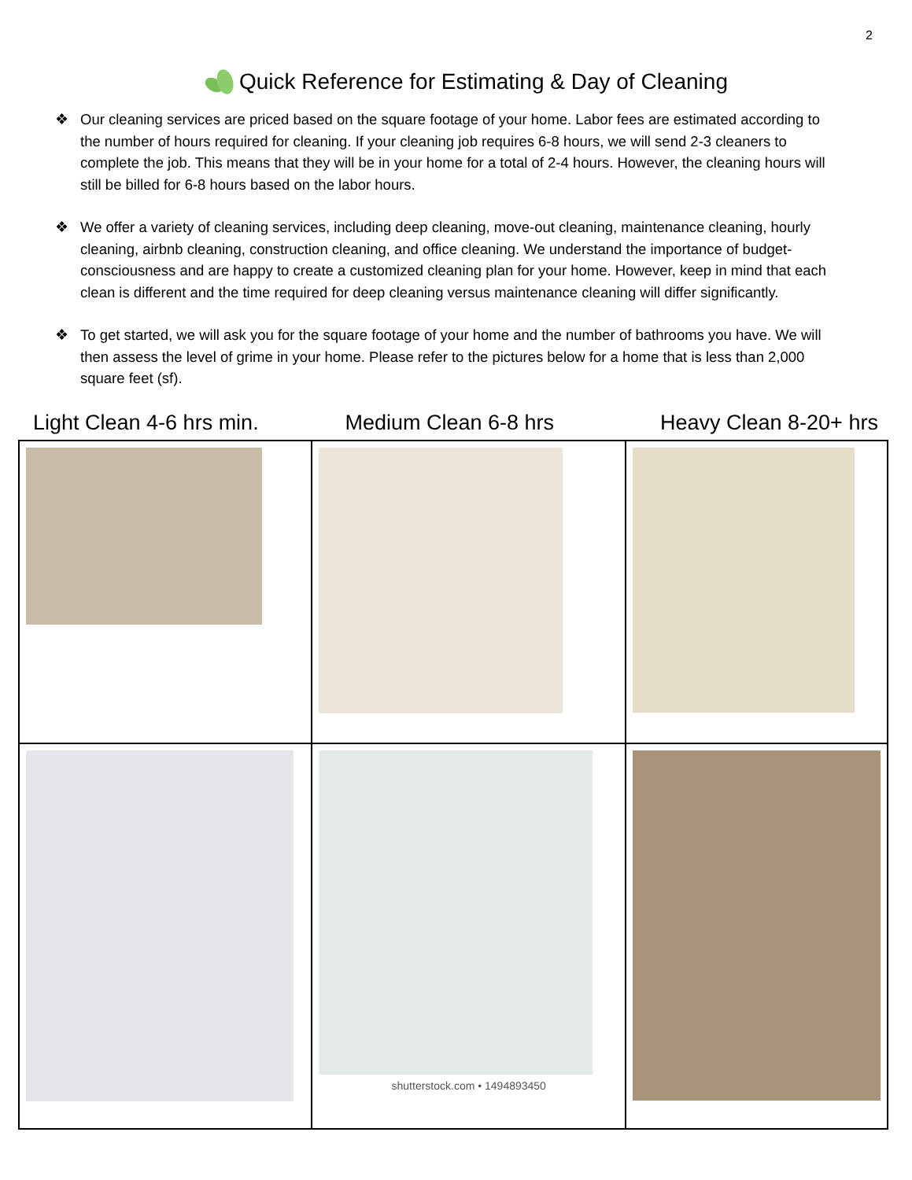2
Quick Reference for Estimating & Day of Cleaning
❖ Our cleaning services are priced based on the square footage of your home. Labor fees are estimated according to the number of hours required for cleaning. If your cleaning job requires 6-8 hours, we will send 2-3 cleaners to complete the job. This means that they will be in your home for a total of 2-4 hours. However, the cleaning hours will still be billed for 6-8 hours based on the labor hours.
❖ We offer a variety of cleaning services, including deep cleaning, move-out cleaning, maintenance cleaning, hourly cleaning, airbnb cleaning, construction cleaning, and office cleaning. We understand the importance of budget-consciousness and are happy to create a customized cleaning plan for your home. However, keep in mind that each clean is different and the time required for deep cleaning versus maintenance cleaning will differ significantly.
❖ To get started, we will ask you for the square footage of your home and the number of bathrooms you have. We will then assess the level of grime in your home. Please refer to the pictures below for a home that is less than 2,000 square feet (sf).
| Light Clean 4-6 hrs min. | Medium Clean 6-8 hrs | Heavy Clean 8-20+ hrs |
| --- | --- | --- |
| | shutterstock.com • 1494893450 | |